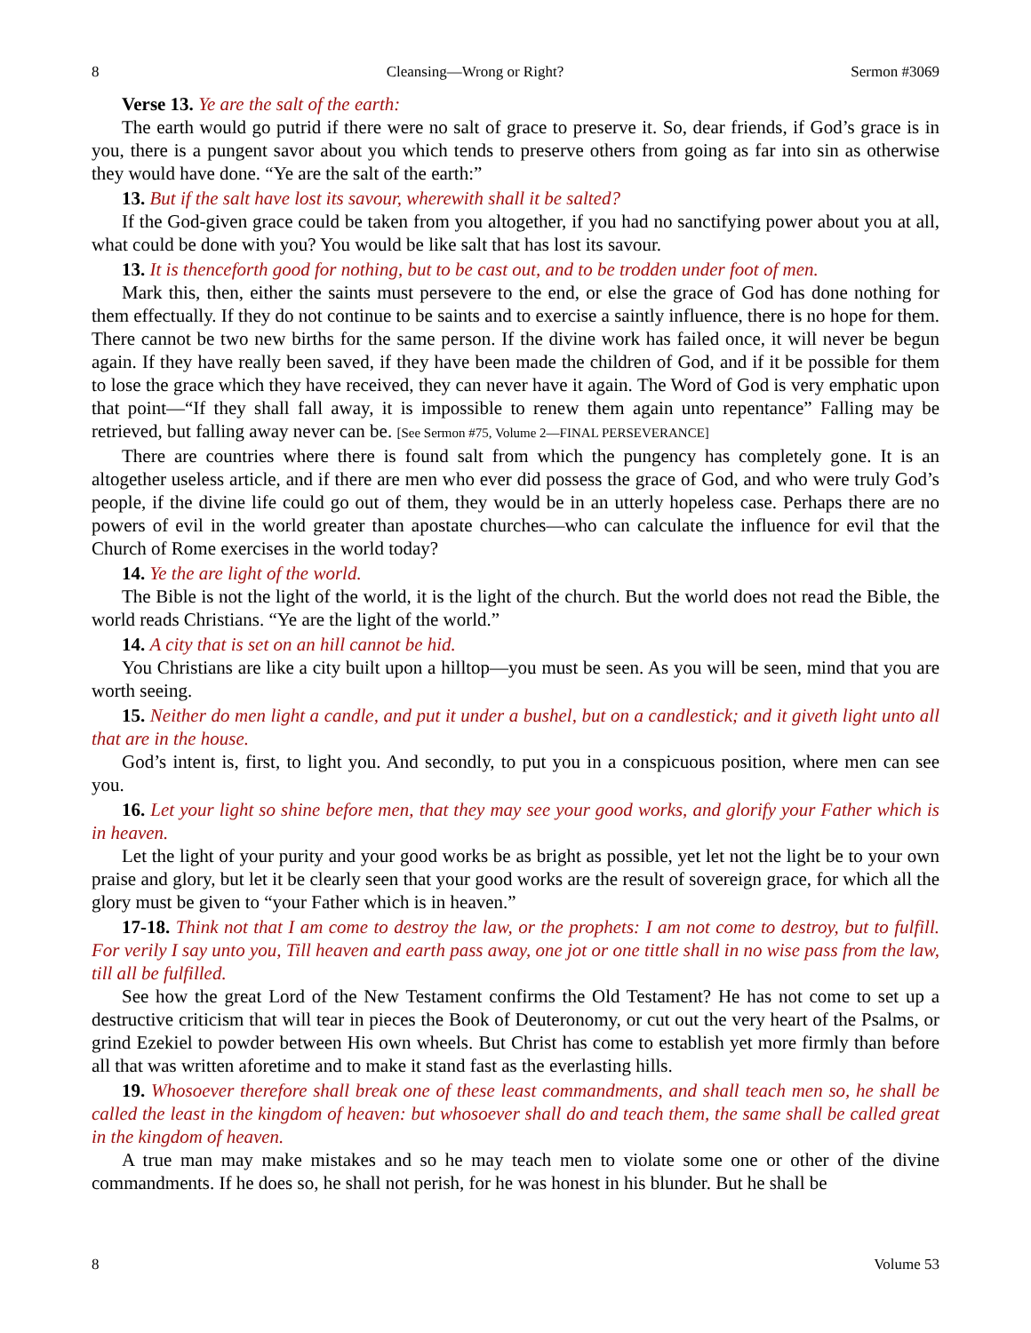8 Cleansing—Wrong or Right? Sermon #3069
Verse 13. Ye are the salt of the earth:
The earth would go putrid if there were no salt of grace to preserve it. So, dear friends, if God’s grace is in you, there is a pungent savor about you which tends to preserve others from going as far into sin as otherwise they would have done. “Ye are the salt of the earth:”
13. But if the salt have lost its savour, wherewith shall it be salted?
If the God-given grace could be taken from you altogether, if you had no sanctifying power about you at all, what could be done with you? You would be like salt that has lost its savour.
13. It is thenceforth good for nothing, but to be cast out, and to be trodden under foot of men.
Mark this, then, either the saints must persevere to the end, or else the grace of God has done nothing for them effectually. If they do not continue to be saints and to exercise a saintly influence, there is no hope for them. There cannot be two new births for the same person. If the divine work has failed once, it will never be begun again. If they have really been saved, if they have been made the children of God, and if it be possible for them to lose the grace which they have received, they can never have it again. The Word of God is very emphatic upon that point—“If they shall fall away, it is impossible to renew them again unto repentance” Falling may be retrieved, but falling away never can be. [See Sermon #75, Volume 2—FINAL PERSEVERANCE]
There are countries where there is found salt from which the pungency has completely gone. It is an altogether useless article, and if there are men who ever did possess the grace of God, and who were truly God’s people, if the divine life could go out of them, they would be in an utterly hopeless case. Perhaps there are no powers of evil in the world greater than apostate churches—who can calculate the influence for evil that the Church of Rome exercises in the world today?
14. Ye the are light of the world.
The Bible is not the light of the world, it is the light of the church. But the world does not read the Bible, the world reads Christians. “Ye are the light of the world.”
14. A city that is set on an hill cannot be hid.
You Christians are like a city built upon a hilltop—you must be seen. As you will be seen, mind that you are worth seeing.
15. Neither do men light a candle, and put it under a bushel, but on a candlestick; and it giveth light unto all that are in the house.
God’s intent is, first, to light you. And secondly, to put you in a conspicuous position, where men can see you.
16. Let your light so shine before men, that they may see your good works, and glorify your Father which is in heaven.
Let the light of your purity and your good works be as bright as possible, yet let not the light be to your own praise and glory, but let it be clearly seen that your good works are the result of sovereign grace, for which all the glory must be given to “your Father which is in heaven.”
17-18. Think not that I am come to destroy the law, or the prophets: I am not come to destroy, but to fulfill. For verily I say unto you, Till heaven and earth pass away, one jot or one tittle shall in no wise pass from the law, till all be fulfilled.
See how the great Lord of the New Testament confirms the Old Testament? He has not come to set up a destructive criticism that will tear in pieces the Book of Deuteronomy, or cut out the very heart of the Psalms, or grind Ezekiel to powder between His own wheels. But Christ has come to establish yet more firmly than before all that was written aforetime and to make it stand fast as the everlasting hills.
19. Whosoever therefore shall break one of these least commandments, and shall teach men so, he shall be called the least in the kingdom of heaven: but whosoever shall do and teach them, the same shall be called great in the kingdom of heaven.
A true man may make mistakes and so he may teach men to violate some one or other of the divine commandments. If he does so, he shall not perish, for he was honest in his blunder. But he shall be
8 Volume 53